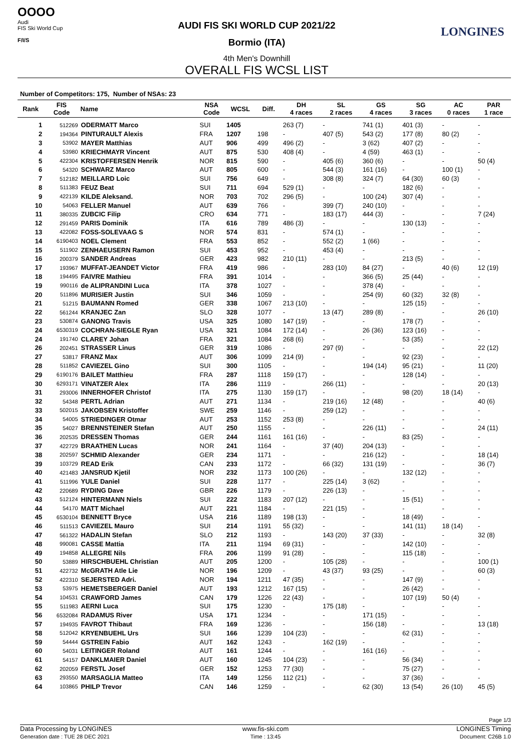OOOO
Audi
FIS Ski World Cup
F/I/S
AUDI FIS SKI WORLD CUP 2021/22
Bormio (ITA)
4th Men's Downhill
OVERALL FIS WCSL LIST
LONGINES
Number of Competitors: 175, Number of NSAs: 23
| Rank | FIS Code | Name | NSA Code | WCSL | Diff. | DH 4 races | SL 2 races | GS 4 races | SG 3 races | AC 0 races | PAR 1 race |
| --- | --- | --- | --- | --- | --- | --- | --- | --- | --- | --- | --- |
| 1 | 512269 | ODERMATT Marco | SUI | 1405 | | 263 (7) | - | 741 (1) | 401 (3) | - | - |
| 2 | 194364 | PINTURAULT Alexis | FRA | 1207 | 198 | - | 407 (5) | 543 (2) | 177 (8) | 80 (2) | - |
| 3 | 53902 | MAYER Matthias | AUT | 906 | 499 | 496 (2) | - | 3 (62) | 407 (2) | - | - |
| 4 | 53980 | KRIECHMAYR Vincent | AUT | 875 | 530 | 408 (4) | - | 4 (59) | 463 (1) | - | - |
| 5 | 422304 | KRISTOFFERSEN Henrik | NOR | 815 | 590 | - | 405 (6) | 360 (6) | - | - | 50 (4) |
| 6 | 54320 | SCHWARZ Marco | AUT | 805 | 600 | - | 544 (3) | 161 (16) | - | 100 (1) | - |
| 7 | 512182 | MEILLARD Loic | SUI | 756 | 649 | - | 308 (8) | 324 (7) | 64 (30) | 60 (3) | - |
| 8 | 511383 | FEUZ Beat | SUI | 711 | 694 | 529 (1) | - | - | 182 (6) | - | - |
| 9 | 422139 | KILDE Aleksand. | NOR | 703 | 702 | 296 (5) | - | 100 (24) | 307 (4) | - | - |
| 10 | 54063 | FELLER Manuel | AUT | 639 | 766 | - | 399 (7) | 240 (10) | - | - | - |
| 11 | 380335 | ZUBCIC Filip | CRO | 634 | 771 | - | 183 (17) | 444 (3) | - | - | 7 (24) |
| 12 | 291459 | PARIS Dominik | ITA | 616 | 789 | 486 (3) | - | - | 130 (13) | - | - |
| 13 | 422082 | FOSS-SOLEVAAG S | NOR | 574 | 831 | - | 574 (1) | - | - | - | - |
| 14 | 6190403 | NOEL Clement | FRA | 553 | 852 | - | 552 (2) | 1 (66) | - | - | - |
| 15 | 511902 | ZENHAEUSERN Ramon | SUI | 453 | 952 | - | 453 (4) | - | - | - | - |
| 16 | 200379 | SANDER Andreas | GER | 423 | 982 | 210 (11) | - | - | 213 (5) | - | - |
| 17 | 193967 | MUFFAT-JEANDET Victor | FRA | 419 | 986 | - | 283 (10) | 84 (27) | - | 40 (6) | 12 (19) |
| 18 | 194495 | FAIVRE Mathieu | FRA | 391 | 1014 | - | - | 366 (5) | 25 (44) | - | - |
| 19 | 990116 | de ALIPRANDINI Luca | ITA | 378 | 1027 | - | - | 378 (4) | - | - | - |
| 20 | 511896 | MURISIER Justin | SUI | 346 | 1059 | - | - | 254 (9) | 60 (32) | 32 (8) | - |
| 21 | 51215 | BAUMANN Romed | GER | 338 | 1067 | 213 (10) | - | - | 125 (15) | - | - |
| 22 | 561244 | KRANJEC Zan | SLO | 328 | 1077 | - | 13 (47) | 289 (8) | - | - | 26 (10) |
| 23 | 530874 | GANONG Travis | USA | 325 | 1080 | 147 (19) | - | - | 178 (7) | - | - |
| 24 | 6530319 | COCHRAN-SIEGLE Ryan | USA | 321 | 1084 | 172 (14) | - | 26 (36) | 123 (16) | - | - |
| 24 | 191740 | CLAREY Johan | FRA | 321 | 1084 | 268 (6) | - | - | 53 (35) | - | - |
| 26 | 202451 | STRASSER Linus | GER | 319 | 1086 | - | 297 (9) | - | - | - | 22 (12) |
| 27 | 53817 | FRANZ Max | AUT | 306 | 1099 | 214 (9) | - | - | 92 (23) | - | - |
| 28 | 511852 | CAVIEZEL Gino | SUI | 300 | 1105 | - | - | 194 (14) | 95 (21) | - | 11 (20) |
| 29 | 6190176 | BAILET Matthieu | FRA | 287 | 1118 | 159 (17) | - | - | 128 (14) | - | - |
| 30 | 6293171 | VINATZER Alex | ITA | 286 | 1119 | - | 266 (11) | - | - | - | 20 (13) |
| 31 | 293006 | INNERHOFER Christof | ITA | 275 | 1130 | 159 (17) | - | - | 98 (20) | 18 (14) | - |
| 32 | 54348 | PERTL Adrian | AUT | 271 | 1134 | - | 219 (16) | 12 (48) | - | - | 40 (6) |
| 33 | 502015 | JAKOBSEN Kristoffer | SWE | 259 | 1146 | - | 259 (12) | - | - | - | - |
| 34 | 54005 | STRIEDINGER Otmar | AUT | 253 | 1152 | 253 (8) | - | - | - | - | - |
| 35 | 54027 | BRENNSTEINER Stefan | AUT | 250 | 1155 | - | - | 226 (11) | - | - | 24 (11) |
| 36 | 202535 | DRESSEN Thomas | GER | 244 | 1161 | 161 (16) | - | - | 83 (25) | - | - |
| 37 | 422729 | BRAATHEN Lucas | NOR | 241 | 1164 | - | 37 (40) | 204 (13) | - | - | - |
| 38 | 202597 | SCHMID Alexander | GER | 234 | 1171 | - | - | 216 (12) | - | - | 18 (14) |
| 39 | 103729 | READ Erik | CAN | 233 | 1172 | - | 66 (32) | 131 (19) | - | - | 36 (7) |
| 40 | 421483 | JANSRUD Kjetil | NOR | 232 | 1173 | 100 (26) | - | - | 132 (12) | - | - |
| 41 | 511996 | YULE Daniel | SUI | 228 | 1177 | - | 225 (14) | 3 (62) | - | - | - |
| 42 | 220689 | RYDING Dave | GBR | 226 | 1179 | - | 226 (13) | - | - | - | - |
| 43 | 512124 | HINTERMANN Niels | SUI | 222 | 1183 | 207 (12) | - | - | 15 (51) | - | - |
| 44 | 54170 | MATT Michael | AUT | 221 | 1184 | - | 221 (15) | - | - | - | - |
| 45 | 6530104 | BENNETT Bryce | USA | 216 | 1189 | 198 (13) | - | - | 18 (49) | - | - |
| 46 | 511513 | CAVIEZEL Mauro | SUI | 214 | 1191 | 55 (32) | - | - | 141 (11) | 18 (14) | - |
| 47 | 561322 | HADALIN Stefan | SLO | 212 | 1193 | - | 143 (20) | 37 (33) | - | - | 32 (8) |
| 48 | 990081 | CASSE Mattia | ITA | 211 | 1194 | 69 (31) | - | - | 142 (10) | - | - |
| 49 | 194858 | ALLEGRE Nils | FRA | 206 | 1199 | 91 (28) | - | - | 115 (18) | - | - |
| 50 | 53889 | HIRSCHBUEHL Christian | AUT | 205 | 1200 | - | 105 (28) | - | - | - | 100 (1) |
| 51 | 422732 | McGRATH Atle Lie | NOR | 196 | 1209 | - | 43 (37) | 93 (25) | - | - | 60 (3) |
| 52 | 422310 | SEJERSTED Adri. | NOR | 194 | 1211 | 47 (35) | - | - | 147 (9) | - | - |
| 53 | 53975 | HEMETSBERGER Daniel | AUT | 193 | 1212 | 167 (15) | - | - | 26 (42) | - | - |
| 54 | 104531 | CRAWFORD James | CAN | 179 | 1226 | 22 (43) | - | - | 107 (19) | 50 (4) | - |
| 55 | 511983 | AERNI Luca | SUI | 175 | 1230 | - | 175 (18) | - | - | - | - |
| 56 | 6532084 | RADAMUS River | USA | 171 | 1234 | - | - | 171 (15) | - | - | - |
| 57 | 194935 | FAVROT Thibaut | FRA | 169 | 1236 | - | - | 156 (18) | - | - | 13 (18) |
| 58 | 512042 | KRYENBUEHL Urs | SUI | 166 | 1239 | 104 (23) | - | - | 62 (31) | - | - |
| 59 | 54444 | GSTREIN Fabio | AUT | 162 | 1243 | - | 162 (19) | - | - | - | - |
| 60 | 54031 | LEITINGER Roland | AUT | 161 | 1244 | - | - | 161 (16) | - | - | - |
| 61 | 54157 | DANKLMAIER Daniel | AUT | 160 | 1245 | 104 (23) | - | - | 56 (34) | - | - |
| 62 | 202059 | FERSTL Josef | GER | 152 | 1253 | 77 (30) | - | - | 75 (27) | - | - |
| 63 | 293550 | MARSAGLIA Matteo | ITA | 149 | 1256 | 112 (21) | - | - | 37 (36) | - | - |
| 64 | 103865 | PHILP Trevor | CAN | 146 | 1259 | - | - | 62 (30) | 13 (54) | 26 (10) | 45 (5) |
Page 1/3
Data Processing by LONGINES
Generation date : TUE 28 DEC 2021
www.fis-ski.com
Time : 13:45
LONGINES Timing
Document: C26B 1.0